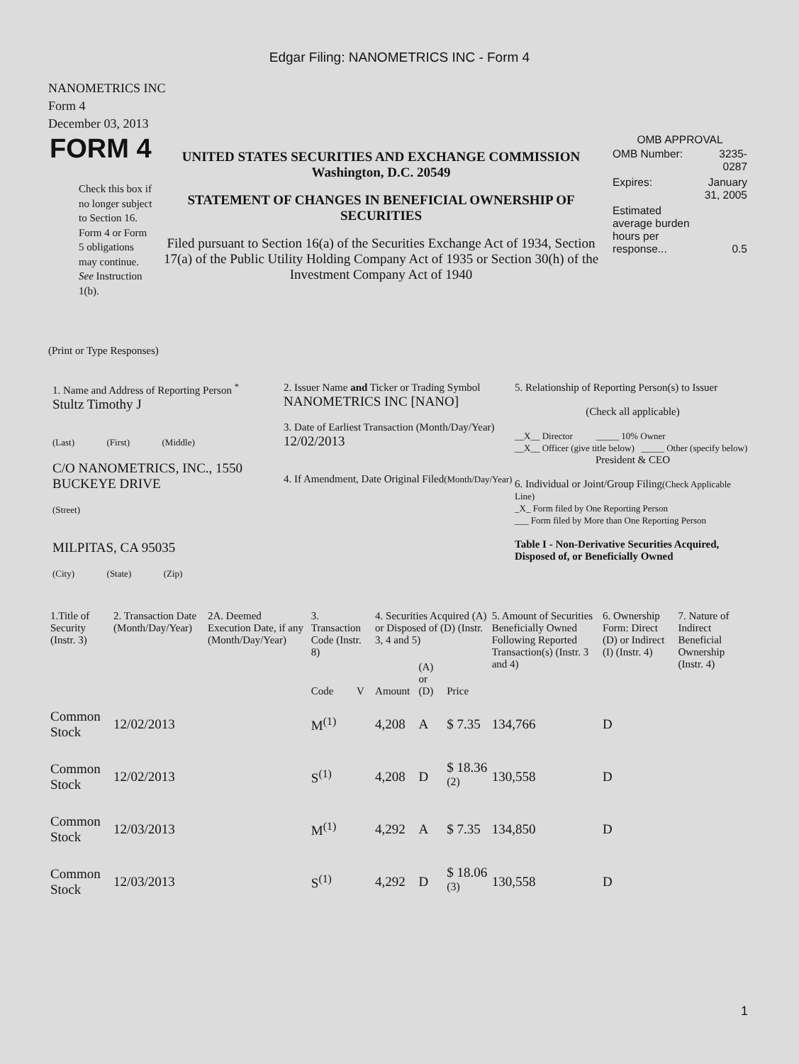Edgar Filing: NANOMETRICS INC - Form 4
NANOMETRICS INC
Form 4
December 03, 2013
FORM 4
Check this box if no longer subject to Section 16. Form 4 or Form 5 obligations may continue. See Instruction 1(b).
UNITED STATES SECURITIES AND EXCHANGE COMMISSION
Washington, D.C. 20549
STATEMENT OF CHANGES IN BENEFICIAL OWNERSHIP OF SECURITIES
Filed pursuant to Section 16(a) of the Securities Exchange Act of 1934, Section 17(a) of the Public Utility Holding Company Act of 1935 or Section 30(h) of the Investment Company Act of 1940
OMB APPROVAL
| OMB Number: | 3235-0287 |
| Expires: | January 31, 2005 |
| Estimated average burden hours per response... | 0.5 |
(Print or Type Responses)
1. Name and Address of Reporting Person <sup>*</sup>
Stultz Timothy J
(Last) (First) (Middle)
C/O NANOMETRICS, INC., 1550 BUCKEYE DRIVE
(Street)
MILPITAS, CA 95035
(City) (State) (Zip)
2. Issuer Name and Ticker or Trading Symbol
NANOMETRICS INC [NANO]
3. Date of Earliest Transaction (Month/Day/Year)
12/02/2013
4. If Amendment, Date Original Filed(Month/Day/Year)
5. Relationship of Reporting Person(s) to Issuer
(Check all applicable)
__X__ Director _____ 10% Owner
__X__ Officer (give title below) _____ Other (specify below)
President & CEO
6. Individual or Joint/Group Filing(Check Applicable Line)
_X_ Form filed by One Reporting Person
___ Form filed by More than One Reporting Person
Table I - Non-Derivative Securities Acquired, Disposed of, or Beneficially Owned
| 1.Title of Security (Instr. 3) | 2. Transaction Date (Month/Day/Year) | 2A. Deemed Execution Date, if any (Month/Day/Year) | 3. Transaction Code (Instr. 8) | | 4. Securities Acquired (A) or Disposed of (D) (Instr. 3, 4 and 5) | | | 5. Amount of Securities Beneficially Owned Following Reported Transaction(s) (Instr. 3 and 4) | 6. Ownership Form: Direct (D) or Indirect (I) (Instr. 4) | 7. Nature of Indirect Beneficial Ownership (Instr. 4) |
| --- | --- | --- | --- | --- | --- | --- | --- | --- | --- | --- |
| | | | Code | V | Amount | (A) or (D) | Price | | | |
| Common Stock | 12/02/2013 | | M<sup>(1)</sup> | | 4,208 | A | $ 7.35 | 134,766 | D | |
| Common Stock | 12/02/2013 | | S<sup>(1)</sup> | | 4,208 | D | $ 18.36 <sup>(2)</sup> | 130,558 | D | |
| Common Stock | 12/03/2013 | | M<sup>(1)</sup> | | 4,292 | A | $ 7.35 | 134,850 | D | |
| Common Stock | 12/03/2013 | | S<sup>(1)</sup> | | 4,292 | D | $ 18.06 <sup>(3)</sup> | 130,558 | D | |
1